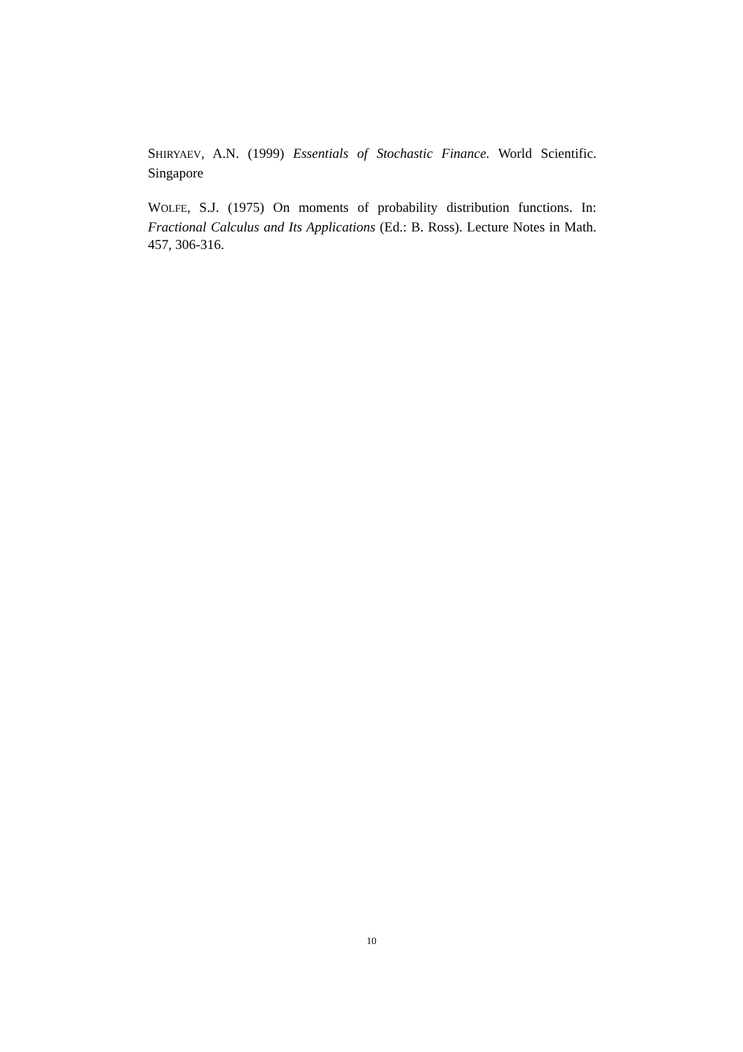SHIRYAEV, A.N. (1999) Essentials of Stochastic Finance. World Scientific. Singapore
WOLFE, S.J. (1975) On moments of probability distribution functions. In: Fractional Calculus and Its Applications (Ed.: B. Ross). Lecture Notes in Math. 457, 306-316.
10